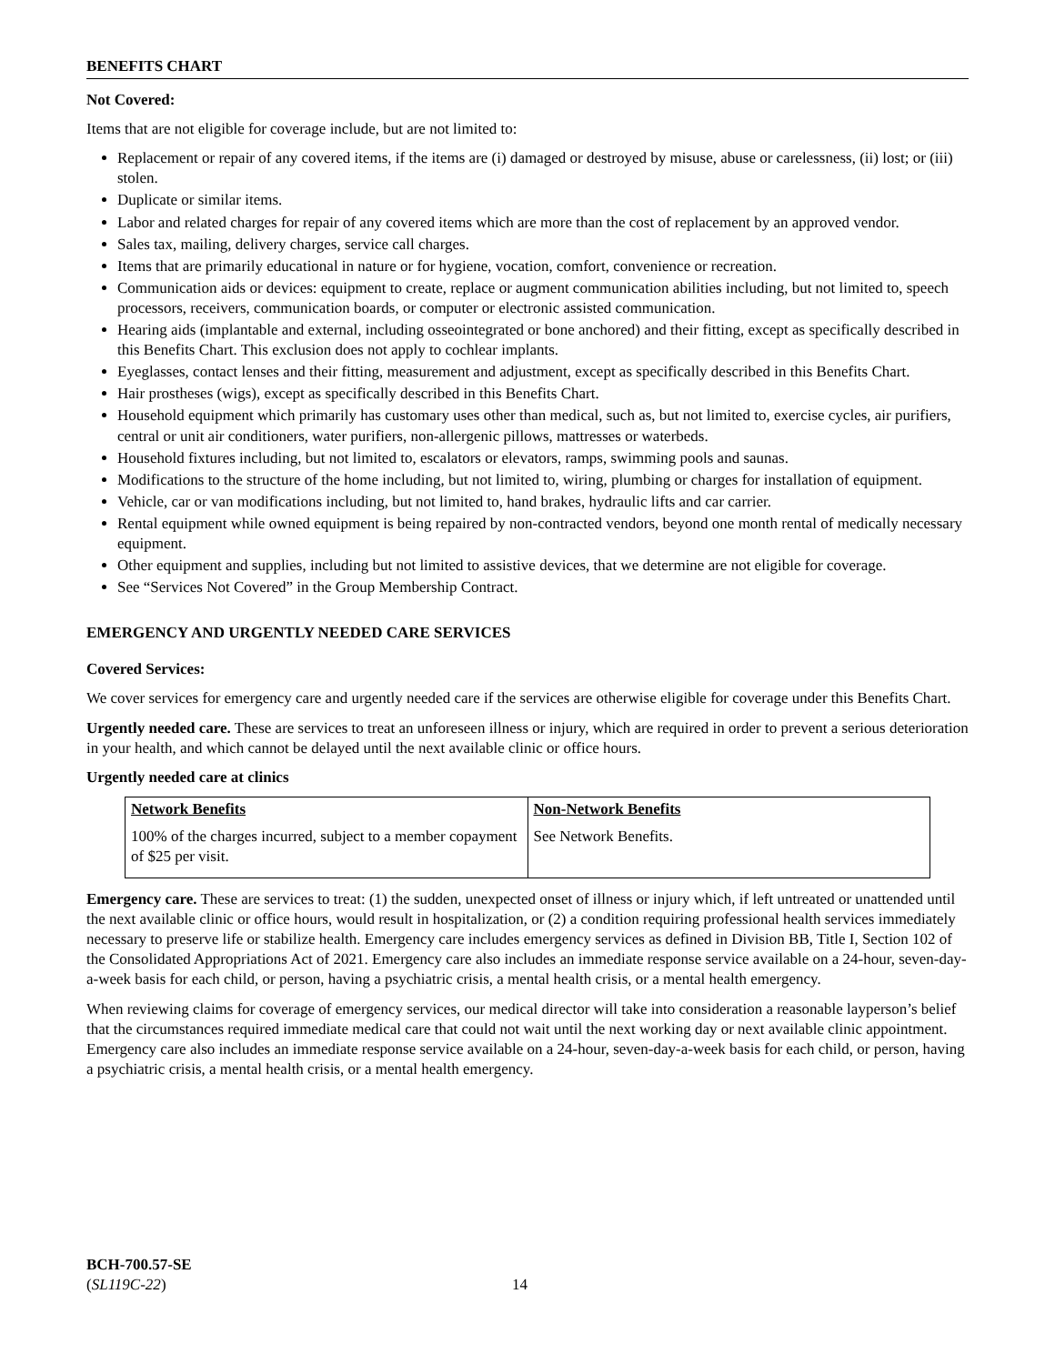BENEFITS CHART
Not Covered:
Items that are not eligible for coverage include, but are not limited to:
Replacement or repair of any covered items, if the items are (i) damaged or destroyed by misuse, abuse or carelessness, (ii) lost; or (iii) stolen.
Duplicate or similar items.
Labor and related charges for repair of any covered items which are more than the cost of replacement by an approved vendor.
Sales tax, mailing, delivery charges, service call charges.
Items that are primarily educational in nature or for hygiene, vocation, comfort, convenience or recreation.
Communication aids or devices: equipment to create, replace or augment communication abilities including, but not limited to, speech processors, receivers, communication boards, or computer or electronic assisted communication.
Hearing aids (implantable and external, including osseointegrated or bone anchored) and their fitting, except as specifically described in this Benefits Chart. This exclusion does not apply to cochlear implants.
Eyeglasses, contact lenses and their fitting, measurement and adjustment, except as specifically described in this Benefits Chart.
Hair prostheses (wigs), except as specifically described in this Benefits Chart.
Household equipment which primarily has customary uses other than medical, such as, but not limited to, exercise cycles, air purifiers, central or unit air conditioners, water purifiers, non-allergenic pillows, mattresses or waterbeds.
Household fixtures including, but not limited to, escalators or elevators, ramps, swimming pools and saunas.
Modifications to the structure of the home including, but not limited to, wiring, plumbing or charges for installation of equipment.
Vehicle, car or van modifications including, but not limited to, hand brakes, hydraulic lifts and car carrier.
Rental equipment while owned equipment is being repaired by non-contracted vendors, beyond one month rental of medically necessary equipment.
Other equipment and supplies, including but not limited to assistive devices, that we determine are not eligible for coverage.
See “Services Not Covered” in the Group Membership Contract.
EMERGENCY AND URGENTLY NEEDED CARE SERVICES
Covered Services:
We cover services for emergency care and urgently needed care if the services are otherwise eligible for coverage under this Benefits Chart.
Urgently needed care. These are services to treat an unforeseen illness or injury, which are required in order to prevent a serious deterioration in your health, and which cannot be delayed until the next available clinic or office hours.
Urgently needed care at clinics
| Network Benefits | Non-Network Benefits |
| --- | --- |
| 100% of the charges incurred, subject to a member copayment of $25 per visit. | See Network Benefits. |
Emergency care. These are services to treat: (1) the sudden, unexpected onset of illness or injury which, if left untreated or unattended until the next available clinic or office hours, would result in hospitalization, or (2) a condition requiring professional health services immediately necessary to preserve life or stabilize health. Emergency care includes emergency services as defined in Division BB, Title I, Section 102 of the Consolidated Appropriations Act of 2021. Emergency care also includes an immediate response service available on a 24-hour, seven-day-a-week basis for each child, or person, having a psychiatric crisis, a mental health crisis, or a mental health emergency.
When reviewing claims for coverage of emergency services, our medical director will take into consideration a reasonable layperson’s belief that the circumstances required immediate medical care that could not wait until the next working day or next available clinic appointment. Emergency care also includes an immediate response service available on a 24-hour, seven-day-a-week basis for each child, or person, having a psychiatric crisis, a mental health crisis, or a mental health emergency.
BCH-700.57-SE
(SL119C-22)
14